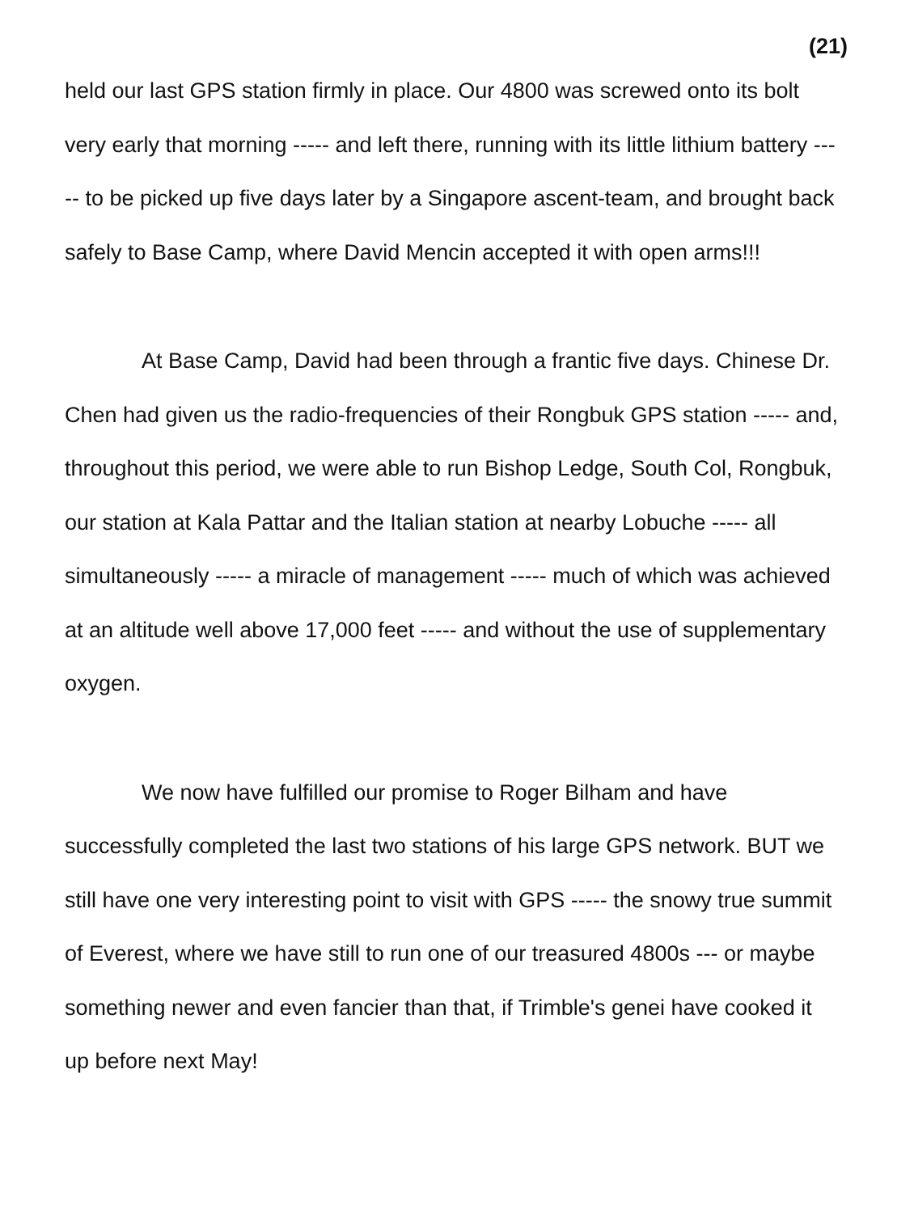(21)
held our last GPS station firmly in place. Our 4800 was screwed onto its bolt very early that morning ----- and left there, running with its little lithium battery ----- to be picked up five days later by a Singapore ascent-team, and brought back safely to Base Camp, where David Mencin accepted it with open arms!!!
At Base Camp, David had been through a frantic five days. Chinese Dr. Chen had given us the radio-frequencies of their Rongbuk GPS station ----- and, throughout this period, we were able to run Bishop Ledge, South Col, Rongbuk, our station at Kala Pattar and the Italian station at nearby Lobuche ----- all simultaneously ----- a miracle of management ----- much of which was achieved at an altitude well above 17,000 feet ----- and without the use of supplementary oxygen.
We now have fulfilled our promise to Roger Bilham and have successfully completed the last two stations of his large GPS network. BUT we still have one very interesting point to visit with GPS ----- the snowy true summit of Everest, where we have still to run one of our treasured 4800s --- or maybe something newer and even fancier than that, if Trimble's genei have cooked it up before next May!